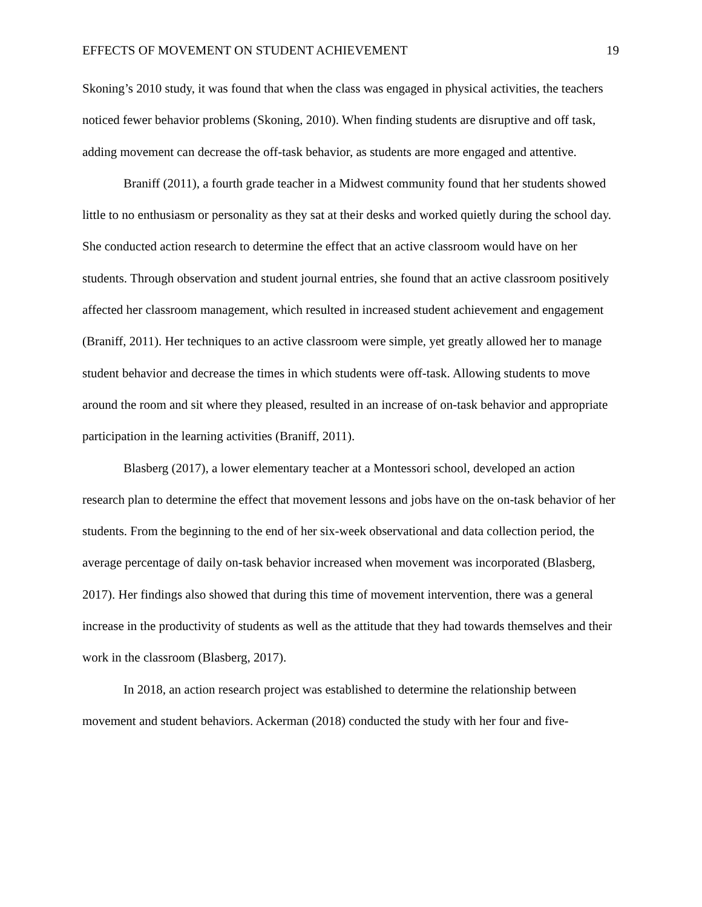EFFECTS OF MOVEMENT ON STUDENT ACHIEVEMENT 19
Skoning’s 2010 study, it was found that when the class was engaged in physical activities, the teachers noticed fewer behavior problems (Skoning, 2010). When finding students are disruptive and off task, adding movement can decrease the off-task behavior, as students are more engaged and attentive.
Braniff (2011), a fourth grade teacher in a Midwest community found that her students showed little to no enthusiasm or personality as they sat at their desks and worked quietly during the school day. She conducted action research to determine the effect that an active classroom would have on her students. Through observation and student journal entries, she found that an active classroom positively affected her classroom management, which resulted in increased student achievement and engagement (Braniff, 2011). Her techniques to an active classroom were simple, yet greatly allowed her to manage student behavior and decrease the times in which students were off-task. Allowing students to move around the room and sit where they pleased, resulted in an increase of on-task behavior and appropriate participation in the learning activities (Braniff, 2011).
Blasberg (2017), a lower elementary teacher at a Montessori school, developed an action research plan to determine the effect that movement lessons and jobs have on the on-task behavior of her students. From the beginning to the end of her six-week observational and data collection period, the average percentage of daily on-task behavior increased when movement was incorporated (Blasberg, 2017). Her findings also showed that during this time of movement intervention, there was a general increase in the productivity of students as well as the attitude that they had towards themselves and their work in the classroom (Blasberg, 2017).
In 2018, an action research project was established to determine the relationship between movement and student behaviors. Ackerman (2018) conducted the study with her four and five-